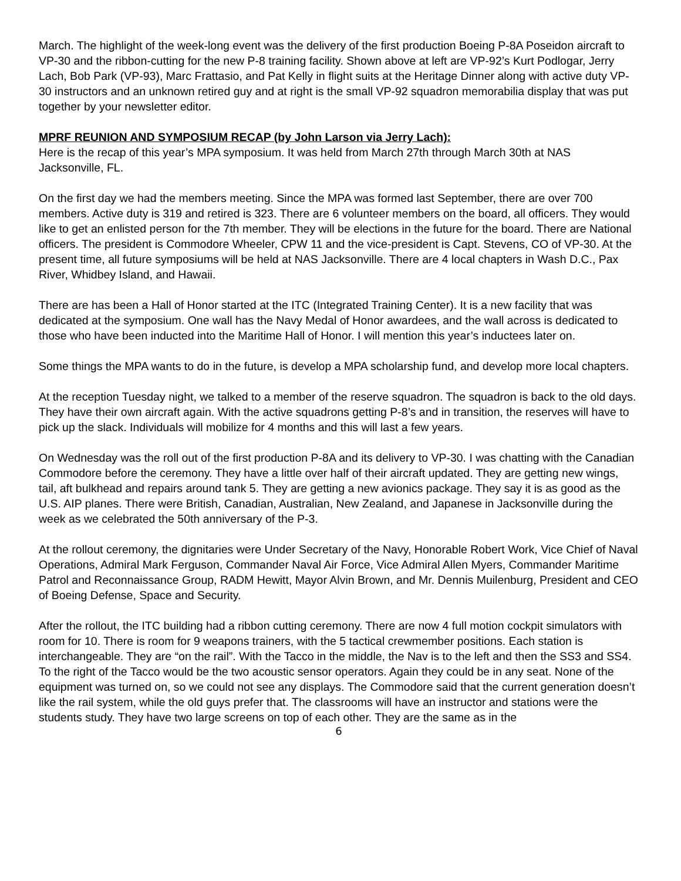March. The highlight of the week-long event was the delivery of the first production Boeing P-8A Poseidon aircraft to VP-30 and the ribbon-cutting for the new P-8 training facility. Shown above at left are VP-92’s Kurt Podlogar, Jerry Lach, Bob Park (VP-93), Marc Frattasio, and Pat Kelly in flight suits at the Heritage Dinner along with active duty VP-30 instructors and an unknown retired guy and at right is the small VP-92 squadron memorabilia display that was put together by your newsletter editor.
MPRF REUNION AND SYMPOSIUM RECAP (by John Larson via Jerry Lach):
Here is the recap of this year’s MPA symposium. It was held from March 27th through March 30th at NAS Jacksonville, FL.
On the first day we had the members meeting. Since the MPA was formed last September, there are over 700 members. Active duty is 319 and retired is 323. There are 6 volunteer members on the board, all officers. They would like to get an enlisted person for the 7th member. They will be elections in the future for the board. There are National officers. The president is Commodore Wheeler, CPW 11 and the vice-president is Capt. Stevens, CO of VP-30. At the present time, all future symposiums will be held at NAS Jacksonville. There are 4 local chapters in Wash D.C., Pax River, Whidbey Island, and Hawaii.
There are has been a Hall of Honor started at the ITC (Integrated Training Center). It is a new facility that was dedicated at the symposium. One wall has the Navy Medal of Honor awardees, and the wall across is dedicated to those who have been inducted into the Maritime Hall of Honor. I will mention this year’s inductees later on.
Some things the MPA wants to do in the future, is develop a MPA scholarship fund, and develop more local chapters.
At the reception Tuesday night, we talked to a member of the reserve squadron. The squadron is back to the old days. They have their own aircraft again. With the active squadrons getting P-8’s and in transition, the reserves will have to pick up the slack. Individuals will mobilize for 4 months and this will last a few years.
On Wednesday was the roll out of the first production P-8A and its delivery to VP-30. I was chatting with the Canadian Commodore before the ceremony. They have a little over half of their aircraft updated. They are getting new wings, tail, aft bulkhead and repairs around tank 5. They are getting a new avionics package. They say it is as good as the U.S. AIP planes. There were British, Canadian, Australian, New Zealand, and Japanese in Jacksonville during the week as we celebrated the 50th anniversary of the P-3.
At the rollout ceremony, the dignitaries were Under Secretary of the Navy, Honorable Robert Work, Vice Chief of Naval Operations, Admiral Mark Ferguson, Commander Naval Air Force, Vice Admiral Allen Myers, Commander Maritime Patrol and Reconnaissance Group, RADM Hewitt, Mayor Alvin Brown, and Mr. Dennis Muilenburg, President and CEO of Boeing Defense, Space and Security.
After the rollout, the ITC building had a ribbon cutting ceremony. There are now 4 full motion cockpit simulators with room for 10. There is room for 9 weapons trainers, with the 5 tactical crewmember positions. Each station is interchangeable. They are “on the rail”. With the Tacco in the middle, the Nav is to the left and then the SS3 and SS4. To the right of the Tacco would be the two acoustic sensor operators. Again they could be in any seat. None of the equipment was turned on, so we could not see any displays. The Commodore said that the current generation doesn’t like the rail system, while the old guys prefer that. The classrooms will have an instructor and stations were the students study. They have two large screens on top of each other. They are the same as in the
6